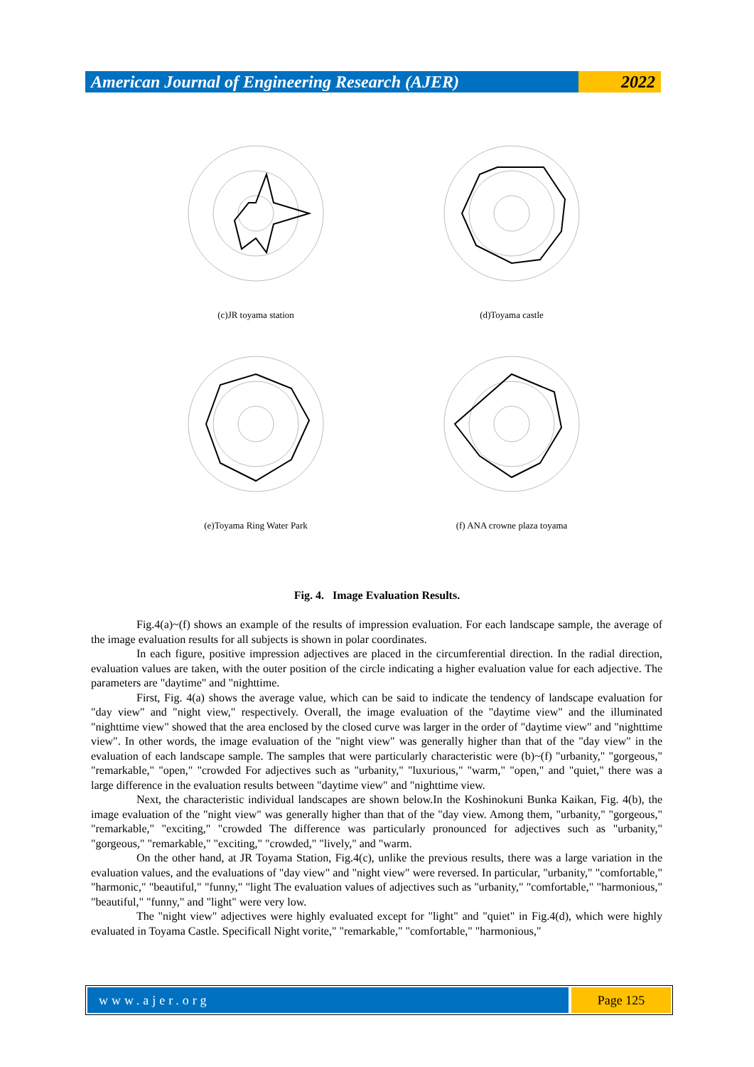American Journal of Engineering Research (AJER)
2022
(c)JR toyama station
(d)Toyama castle
(e)Toyama Ring Water Park
(f) ANA crowne plaza toyama
Fig. 4. Image Evaluation Results.
Fig.4(a)~(f) shows an example of the results of impression evaluation. For each landscape sample, the average of the image evaluation results for all subjects is shown in polar coordinates.
In each figure, positive impression adjectives are placed in the circumferential direction. In the radial direction, evaluation values are taken, with the outer position of the circle indicating a higher evaluation value for each adjective. The parameters are "daytime" and "nighttime.
First, Fig. 4(a) shows the average value, which can be said to indicate the tendency of landscape evaluation for "day view" and "night view," respectively. Overall, the image evaluation of the "daytime view" and the illuminated "nighttime view" showed that the area enclosed by the closed curve was larger in the order of "daytime view" and "nighttime view". In other words, the image evaluation of the "night view" was generally higher than that of the "day view" in the evaluation of each landscape sample. The samples that were particularly characteristic were (b)~(f) "urbanity," "gorgeous," "remarkable," "open," "crowded For adjectives such as "urbanity," "luxurious," "warm," "open," and "quiet," there was a large difference in the evaluation results between "daytime view" and "nighttime view.
Next, the characteristic individual landscapes are shown below.In the Koshinokuni Bunka Kaikan, Fig. 4(b), the image evaluation of the "night view" was generally higher than that of the "day view. Among them, "urbanity," "gorgeous," "remarkable," "exciting," "crowded The difference was particularly pronounced for adjectives such as "urbanity," "gorgeous," "remarkable," "exciting," "crowded," "lively," and "warm.
On the other hand, at JR Toyama Station, Fig.4(c), unlike the previous results, there was a large variation in the evaluation values, and the evaluations of "day view" and "night view" were reversed. In particular, "urbanity," "comfortable," "harmonic," "beautiful," "funny," "light The evaluation values of adjectives such as "urbanity," "comfortable," "harmonious," "beautiful," "funny," and "light" were very low.
The "night view" adjectives were highly evaluated except for "light" and "quiet" in Fig.4(d), which were highly evaluated in Toyama Castle. Specificall Night vorite," "remarkable," "comfortable," "harmonious,"
www.ajer.org Page 125